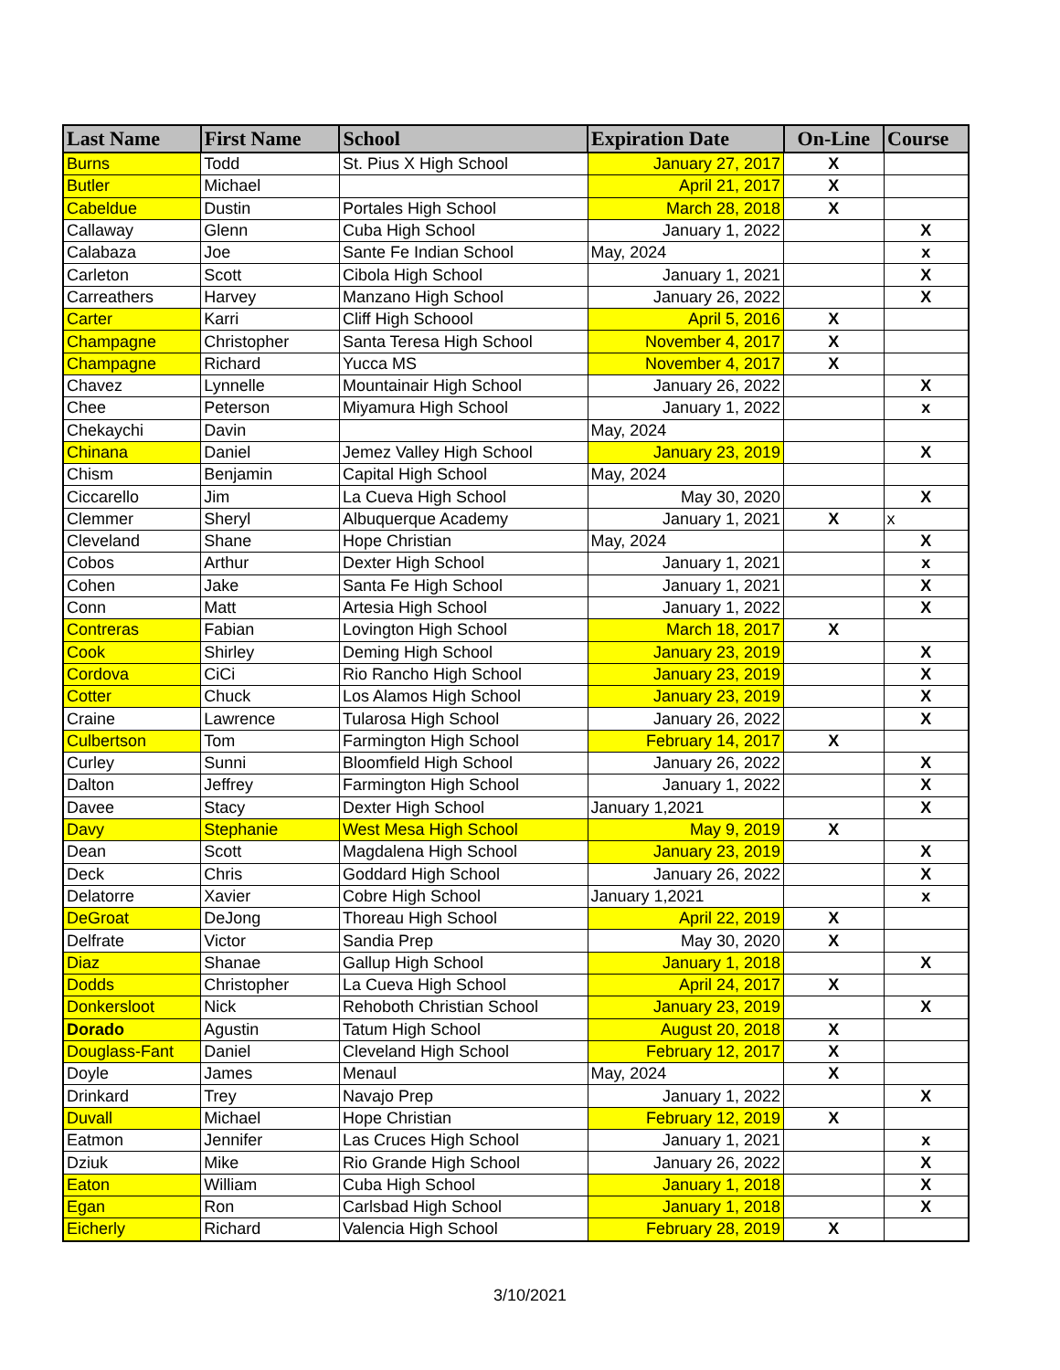| Last Name | First Name | School | Expiration Date | On-Line | Course |
| --- | --- | --- | --- | --- | --- |
| Burns | Todd | St. Pius X High School | January 27, 2017 | X | |
| Butler | Michael | | April 21, 2017 | X | |
| Cabeldue | Dustin | Portales High School | March 28, 2018 | X | |
| Callaway | Glenn | Cuba High School | January 1, 2022 | | X |
| Calabaza | Joe | Sante Fe Indian School | May, 2024 | | x |
| Carleton | Scott | Cibola High School | January 1, 2021 | | X |
| Carreathers | Harvey | Manzano High School | January 26, 2022 | | X |
| Carter | Karri | Cliff High Schoool | April 5, 2016 | X | |
| Champagne | Christopher | Santa Teresa High School | November 4, 2017 | X | |
| Champagne | Richard | Yucca MS | November 4, 2017 | X | |
| Chavez | Lynnelle | Mountainair High School | January 26, 2022 | | X |
| Chee | Peterson | Miyamura High School | January 1, 2022 | | x |
| Chekaychi | Davin | | May, 2024 | | |
| Chinana | Daniel | Jemez Valley High School | January 23, 2019 | | X |
| Chism | Benjamin | Capital High School | May, 2024 | | |
| Ciccarello | Jim | La Cueva High School | May 30, 2020 | | X |
| Clemmer | Sheryl | Albuquerque Academy | January 1, 2021 | X | x |
| Cleveland | Shane | Hope Christian | May, 2024 | | X |
| Cobos | Arthur | Dexter High School | January 1, 2021 | | x |
| Cohen | Jake | Santa Fe High School | January 1, 2021 | | X |
| Conn | Matt | Artesia High School | January 1, 2022 | | X |
| Contreras | Fabian | Lovington High School | March 18, 2017 | X | |
| Cook | Shirley | Deming High School | January 23, 2019 | | X |
| Cordova | CiCi | Rio Rancho High School | January 23, 2019 | | X |
| Cotter | Chuck | Los Alamos High School | January 23, 2019 | | X |
| Craine | Lawrence | Tularosa High School | January 26, 2022 | | X |
| Culbertson | Tom | Farmington High School | February 14, 2017 | X | |
| Curley | Sunni | Bloomfield High School | January 26, 2022 | | X |
| Dalton | Jeffrey | Farmington High School | January 1, 2022 | | X |
| Davee | Stacy | Dexter High School | January 1,2021 | | X |
| Davy | Stephanie | West Mesa High School | May 9, 2019 | X | |
| Dean | Scott | Magdalena High School | January 23, 2019 | | X |
| Deck | Chris | Goddard High School | January 26, 2022 | | X |
| Delatorre | Xavier | Cobre High School | January 1,2021 | | x |
| DeGroat | DeJong | Thoreau High School | April 22, 2019 | X | |
| Delfrate | Victor | Sandia Prep | May 30, 2020 | X | |
| Diaz | Shanae | Gallup High School | January 1, 2018 | | X |
| Dodds | Christopher | La Cueva High School | April 24, 2017 | X | |
| Donkersloot | Nick | Rehoboth Christian School | January 23, 2019 | | X |
| Dorado | Agustin | Tatum High School | August 20, 2018 | X | |
| Douglass-Fant | Daniel | Cleveland High School | February 12, 2017 | X | |
| Doyle | James | Menaul | May, 2024 | X | |
| Drinkard | Trey | Navajo Prep | January 1, 2022 | | X |
| Duvall | Michael | Hope Christian | February 12, 2019 | X | |
| Eatmon | Jennifer | Las Cruces High School | January 1, 2021 | | x |
| Dziuk | Mike | Rio Grande High School | January 26, 2022 | | X |
| Eaton | William | Cuba High School | January 1, 2018 | | X |
| Egan | Ron | Carlsbad High School | January 1, 2018 | | X |
| Eicherly | Richard | Valencia High School | February 28, 2019 | X | |
3/10/2021